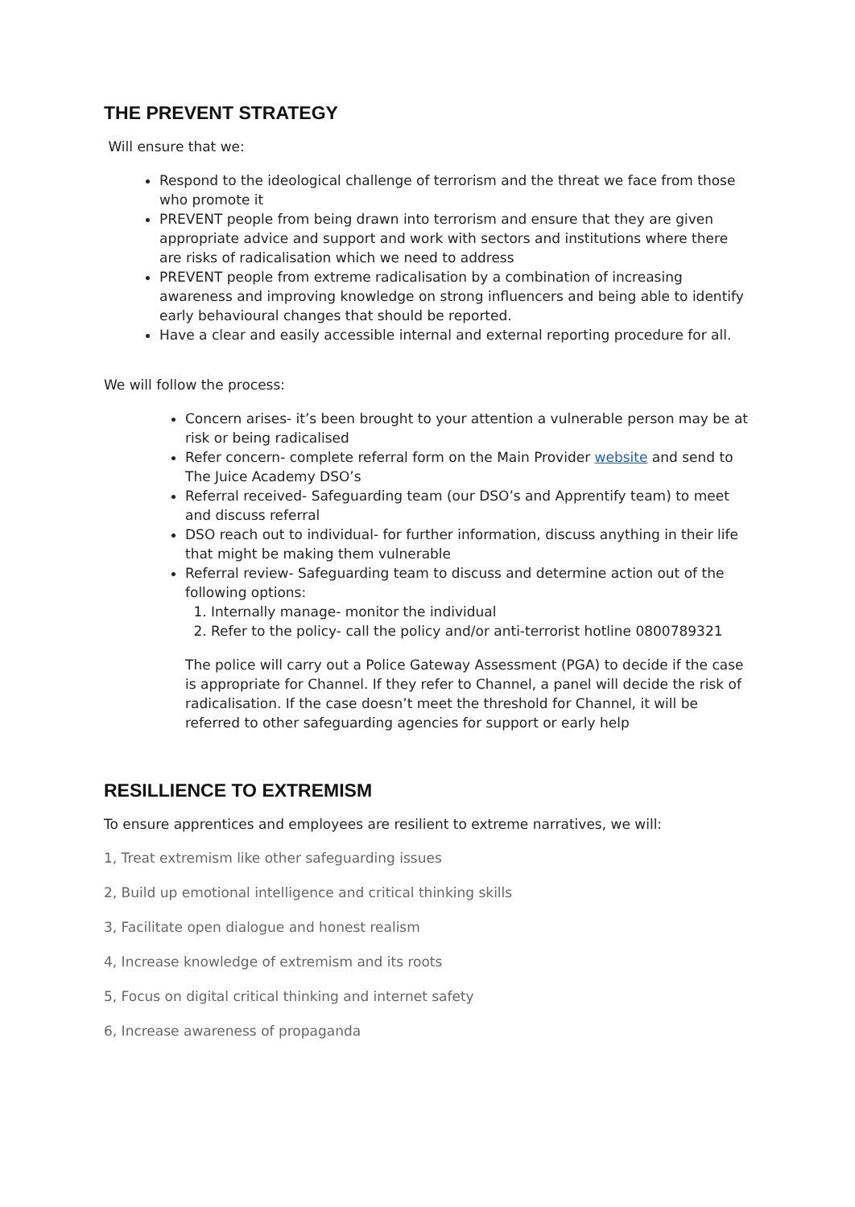THE PREVENT STRATEGY
Will ensure that we:
Respond to the ideological challenge of terrorism and the threat we face from those who promote it
PREVENT people from being drawn into terrorism and ensure that they are given appropriate advice and support and work with sectors and institutions where there are risks of radicalisation which we need to address
PREVENT people from extreme radicalisation by a combination of increasing awareness and improving knowledge on strong influencers and being able to identify early behavioural changes that should be reported.
Have a clear and easily accessible internal and external reporting procedure for all.
We will follow the process:
Concern arises- it’s been brought to your attention a vulnerable person may be at risk or being radicalised
Refer concern- complete referral form on the Main Provider website and send to The Juice Academy DSO’s
Referral received- Safeguarding team (our DSO’s and Apprentify team) to meet and discuss referral
DSO reach out to individual- for further information, discuss anything in their life that might be making them vulnerable
Referral review- Safeguarding team to discuss and determine action out of the following options:
1. Internally manage- monitor the individual
2. Refer to the policy- call the policy and/or anti-terrorist hotline 0800789321
The police will carry out a Police Gateway Assessment (PGA) to decide if the case is appropriate for Channel. If they refer to Channel, a panel will decide the risk of radicalisation. If the case doesn’t meet the threshold for Channel, it will be referred to other safeguarding agencies for support or early help
RESILLIENCE TO EXTREMISM
To ensure apprentices and employees are resilient to extreme narratives, we will:
1, Treat extremism like other safeguarding issues
2, Build up emotional intelligence and critical thinking skills
3, Facilitate open dialogue and honest realism
4, Increase knowledge of extremism and its roots
5, Focus on digital critical thinking and internet safety
6, Increase awareness of propaganda